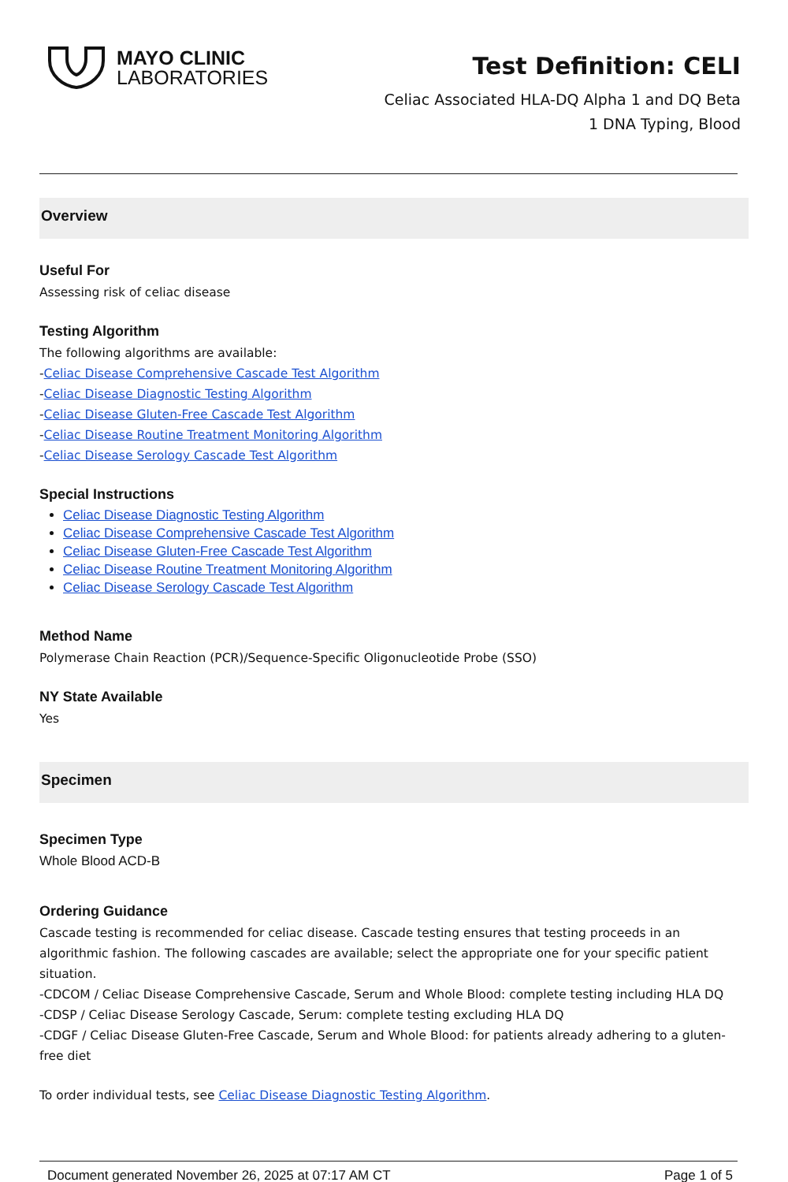MAYO CLINIC
LABORATORIES
Test Definition: CELI
Celiac Associated HLA-DQ Alpha 1 and DQ Beta
1 DNA Typing, Blood
Overview
Useful For
Assessing risk of celiac disease
Testing Algorithm
The following algorithms are available:
-Celiac Disease Comprehensive Cascade Test Algorithm
-Celiac Disease Diagnostic Testing Algorithm
-Celiac Disease Gluten-Free Cascade Test Algorithm
-Celiac Disease Routine Treatment Monitoring Algorithm
-Celiac Disease Serology Cascade Test Algorithm
Special Instructions
Celiac Disease Diagnostic Testing Algorithm
Celiac Disease Comprehensive Cascade Test Algorithm
Celiac Disease Gluten-Free Cascade Test Algorithm
Celiac Disease Routine Treatment Monitoring Algorithm
Celiac Disease Serology Cascade Test Algorithm
Method Name
Polymerase Chain Reaction (PCR)/Sequence-Specific Oligonucleotide Probe (SSO)
NY State Available
Yes
Specimen
Specimen Type
Whole Blood ACD-B
Ordering Guidance
Cascade testing is recommended for celiac disease. Cascade testing ensures that testing proceeds in an algorithmic fashion. The following cascades are available; select the appropriate one for your specific patient situation.
-CDCOM / Celiac Disease Comprehensive Cascade, Serum and Whole Blood: complete testing including HLA DQ
-CDSP / Celiac Disease Serology Cascade, Serum: complete testing excluding HLA DQ
-CDGF / Celiac Disease Gluten-Free Cascade, Serum and Whole Blood: for patients already adhering to a gluten-free diet
To order individual tests, see Celiac Disease Diagnostic Testing Algorithm.
Document generated November 26, 2025 at 07:17 AM CT Page 1 of 5